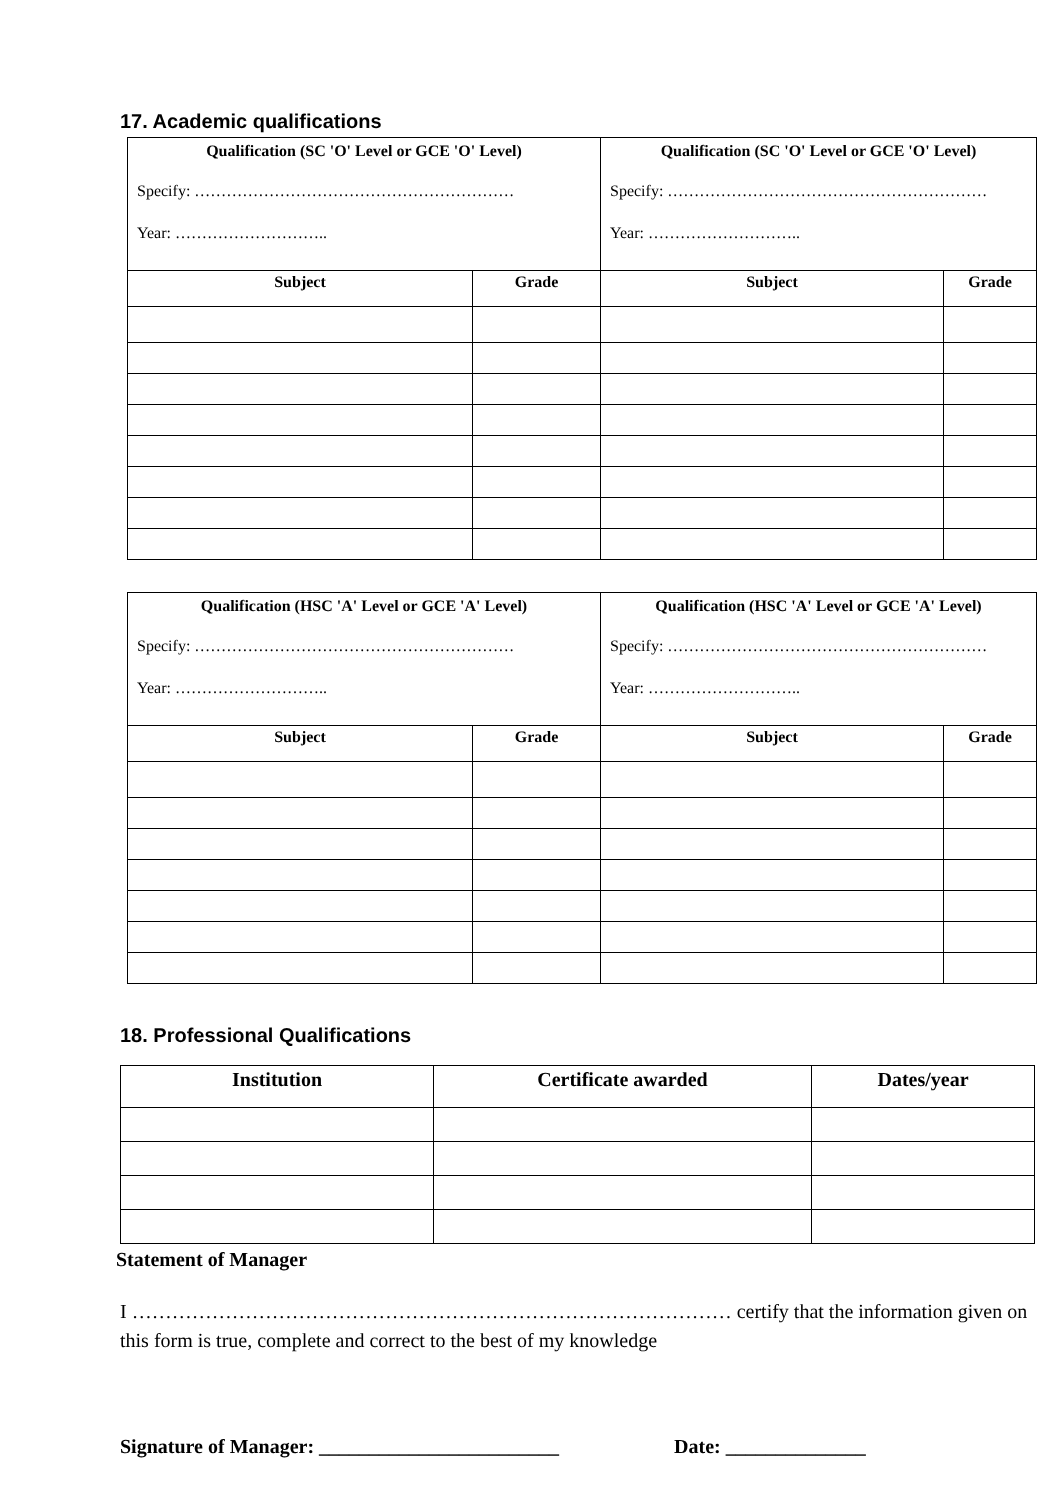17. Academic qualifications
| Qualification (SC 'O' Level or GCE 'O' Level) Specify: …………………………………………………… Year: ……………………….. | | Qualification (SC 'O' Level or GCE 'O' Level) Specify: …………………………………………………… Year: ……………………….. | |
| Subject | Grade | Subject | Grade |
| Qualification (HSC 'A' Level or GCE 'A' Level) Specify: …………………………………………………… Year: ……………………….. | | Qualification (HSC 'A' Level or GCE 'A' Level) Specify: …………………………………………………… Year: ……………………….. | |
| Subject | Grade | Subject | Grade |
18. Professional Qualifications
| Institution | Certificate awarded | Dates/year |
| --- | --- | --- |
Statement of Manager
I ……………………………………………………………………………… certify that the information given on this form is true, complete and correct to the best of my knowledge
Signature of Manager: ________________________ Date: ______________